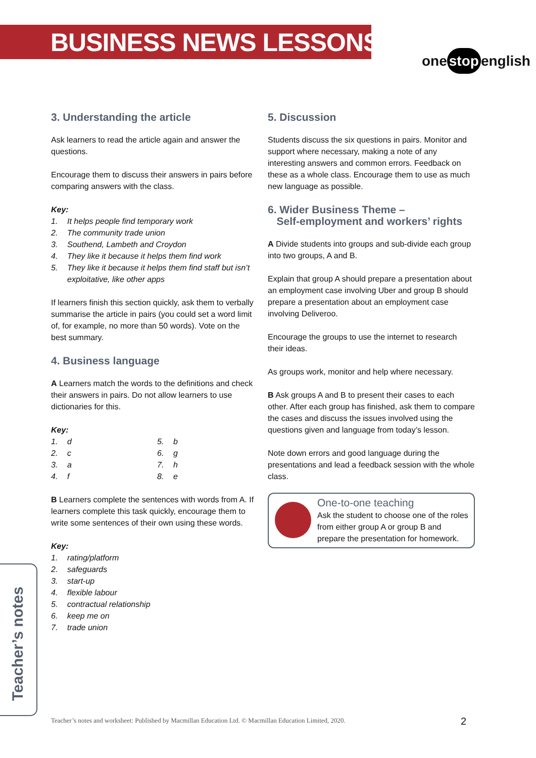BUSINESS NEWS LESSONS
one stop english
3. Understanding the article
Ask learners to read the article again and answer the questions.
Encourage them to discuss their answers in pairs before comparing answers with the class.
Key:
1. It helps people find temporary work
2. The community trade union
3. Southend, Lambeth and Croydon
4. They like it because it helps them find work
5. They like it because it helps them find staff but isn’t exploitative, like other apps
If learners finish this section quickly, ask them to verbally summarise the article in pairs (you could set a word limit of, for example, no more than 50 words). Vote on the best summary.
4. Business language
A Learners match the words to the definitions and check their answers in pairs. Do not allow learners to use dictionaries for this.
Key:
1. d
2. c
3. a
4. f
5. b
6. g
7. h
8. e
B Learners complete the sentences with words from A. If learners complete this task quickly, encourage them to write some sentences of their own using these words.
Key:
1. rating/platform
2. safeguards
3. start-up
4. flexible labour
5. contractual relationship
6. keep me on
7. trade union
5. Discussion
Students discuss the six questions in pairs. Monitor and support where necessary, making a note of any interesting answers and common errors. Feedback on these as a whole class. Encourage them to use as much new language as possible.
6. Wider Business Theme –
Self-employment and workers’ rights
A Divide students into groups and sub-divide each group into two groups, A and B.
Explain that group A should prepare a presentation about an employment case involving Uber and group B should prepare a presentation about an employment case involving Deliveroo.
Encourage the groups to use the internet to research their ideas.
As groups work, monitor and help where necessary.
B Ask groups A and B to present their cases to each other. After each group has finished, ask them to compare the cases and discuss the issues involved using the questions given and language from today’s lesson.
Note down errors and good language during the presentations and lead a feedback session with the whole class.
One-to-one teaching
Ask the student to choose one of the roles from either group A or group B and prepare the presentation for homework.
Teacher’s notes
Teacher’s notes and worksheet: Published by Macmillan Education Ltd. © Macmillan Education Limited, 2020.
2